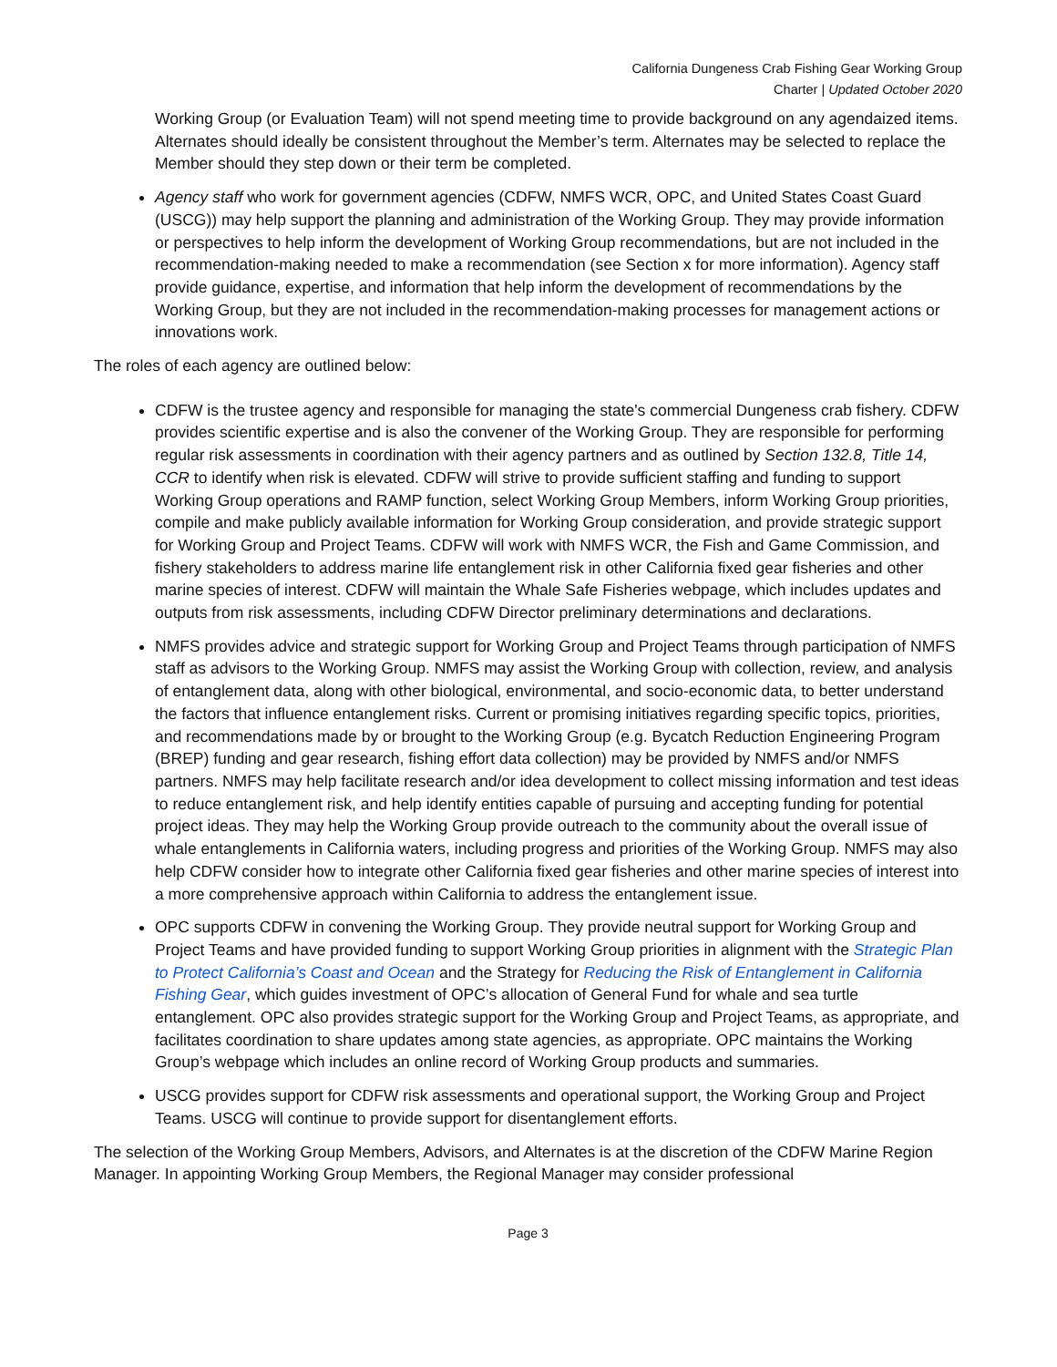California Dungeness Crab Fishing Gear Working Group
Charter | Updated October 2020
Working Group (or Evaluation Team) will not spend meeting time to provide background on any agendaized items. Alternates should ideally be consistent throughout the Member’s term. Alternates may be selected to replace the Member should they step down or their term be completed.
Agency staff who work for government agencies (CDFW, NMFS WCR, OPC, and United States Coast Guard (USCG)) may help support the planning and administration of the Working Group. They may provide information or perspectives to help inform the development of Working Group recommendations, but are not included in the recommendation-making needed to make a recommendation (see Section x for more information). Agency staff provide guidance, expertise, and information that help inform the development of recommendations by the Working Group, but they are not included in the recommendation-making processes for management actions or innovations work.
The roles of each agency are outlined below:
CDFW is the trustee agency and responsible for managing the state's commercial Dungeness crab fishery. CDFW provides scientific expertise and is also the convener of the Working Group. They are responsible for performing regular risk assessments in coordination with their agency partners and as outlined by Section 132.8, Title 14, CCR to identify when risk is elevated. CDFW will strive to provide sufficient staffing and funding to support Working Group operations and RAMP function, select Working Group Members, inform Working Group priorities, compile and make publicly available information for Working Group consideration, and provide strategic support for Working Group and Project Teams. CDFW will work with NMFS WCR, the Fish and Game Commission, and fishery stakeholders to address marine life entanglement risk in other California fixed gear fisheries and other marine species of interest. CDFW will maintain the Whale Safe Fisheries webpage, which includes updates and outputs from risk assessments, including CDFW Director preliminary determinations and declarations.
NMFS provides advice and strategic support for Working Group and Project Teams through participation of NMFS staff as advisors to the Working Group. NMFS may assist the Working Group with collection, review, and analysis of entanglement data, along with other biological, environmental, and socio-economic data, to better understand the factors that influence entanglement risks. Current or promising initiatives regarding specific topics, priorities, and recommendations made by or brought to the Working Group (e.g. Bycatch Reduction Engineering Program (BREP) funding and gear research, fishing effort data collection) may be provided by NMFS and/or NMFS partners. NMFS may help facilitate research and/or idea development to collect missing information and test ideas to reduce entanglement risk, and help identify entities capable of pursuing and accepting funding for potential project ideas. They may help the Working Group provide outreach to the community about the overall issue of whale entanglements in California waters, including progress and priorities of the Working Group. NMFS may also help CDFW consider how to integrate other California fixed gear fisheries and other marine species of interest into a more comprehensive approach within California to address the entanglement issue.
OPC supports CDFW in convening the Working Group. They provide neutral support for Working Group and Project Teams and have provided funding to support Working Group priorities in alignment with the Strategic Plan to Protect California’s Coast and Ocean and the Strategy for Reducing the Risk of Entanglement in California Fishing Gear, which guides investment of OPC’s allocation of General Fund for whale and sea turtle entanglement. OPC also provides strategic support for the Working Group and Project Teams, as appropriate, and facilitates coordination to share updates among state agencies, as appropriate. OPC maintains the Working Group’s webpage which includes an online record of Working Group products and summaries.
USCG provides support for CDFW risk assessments and operational support, the Working Group and Project Teams. USCG will continue to provide support for disentanglement efforts.
The selection of the Working Group Members, Advisors, and Alternates is at the discretion of the CDFW Marine Region Manager. In appointing Working Group Members, the Regional Manager may consider professional
Page 3